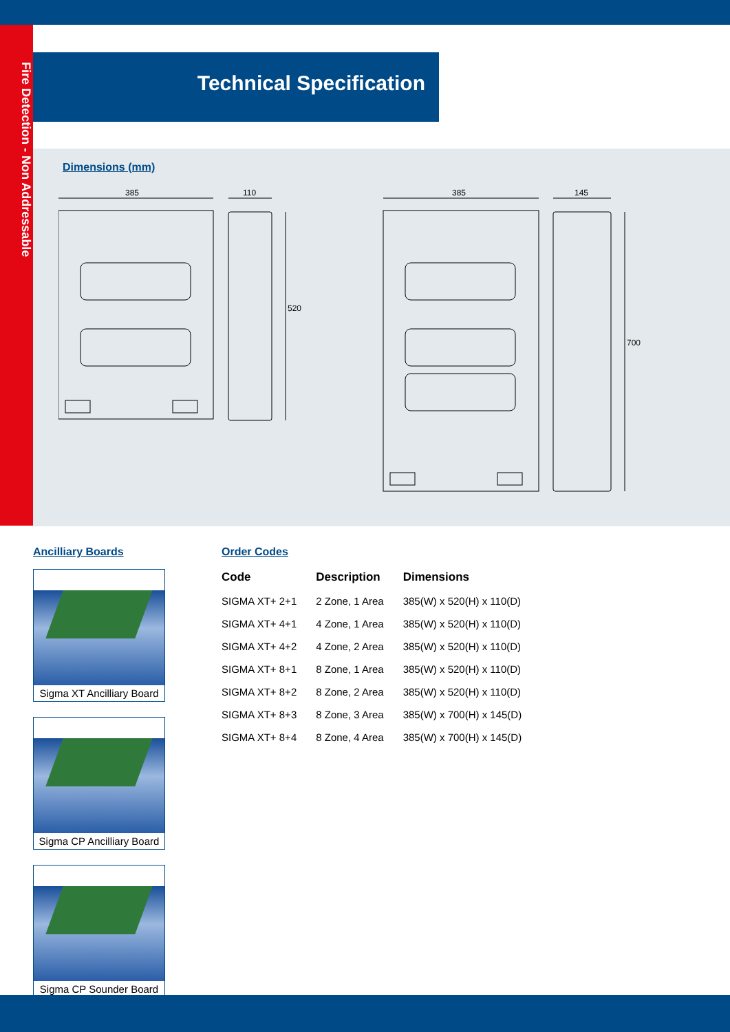Fire Detection - Non Addressable
Technical Specification
Dimensions (mm)
385
110
520
385
145
700
Ancilliary Boards
Sigma XT Ancilliary Board
Sigma CP Ancilliary Board
Sigma CP Sounder Board
Order Codes
| Code | Description | Dimensions |
| --- | --- | --- |
| SIGMA XT+ 2+1 | 2 Zone, 1 Area | 385(W) x 520(H) x 110(D) |
| SIGMA XT+ 4+1 | 4 Zone, 1 Area | 385(W) x 520(H) x 110(D) |
| SIGMA XT+ 4+2 | 4 Zone, 2 Area | 385(W) x 520(H) x 110(D) |
| SIGMA XT+ 8+1 | 8 Zone, 1 Area | 385(W) x 520(H) x 110(D) |
| SIGMA XT+ 8+2 | 8 Zone, 2 Area | 385(W) x 520(H) x 110(D) |
| SIGMA XT+ 8+3 | 8 Zone, 3 Area | 385(W) x 700(H) x 145(D) |
| SIGMA XT+ 8+4 | 8 Zone, 4 Area | 385(W) x 700(H) x 145(D) |